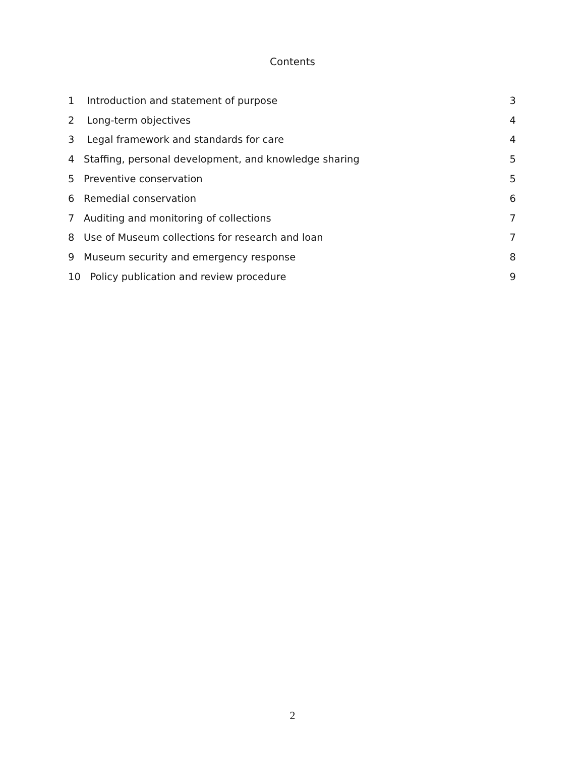Contents
1 Introduction and statement of purpose 3
2 Long-term objectives 4
3 Legal framework and standards for care 4
4 Staffing, personal development, and knowledge sharing 5
5 Preventive conservation 5
6 Remedial conservation 6
7 Auditing and monitoring of collections 7
8 Use of Museum collections for research and loan 7
9 Museum security and emergency response 8
10 Policy publication and review procedure 9
2